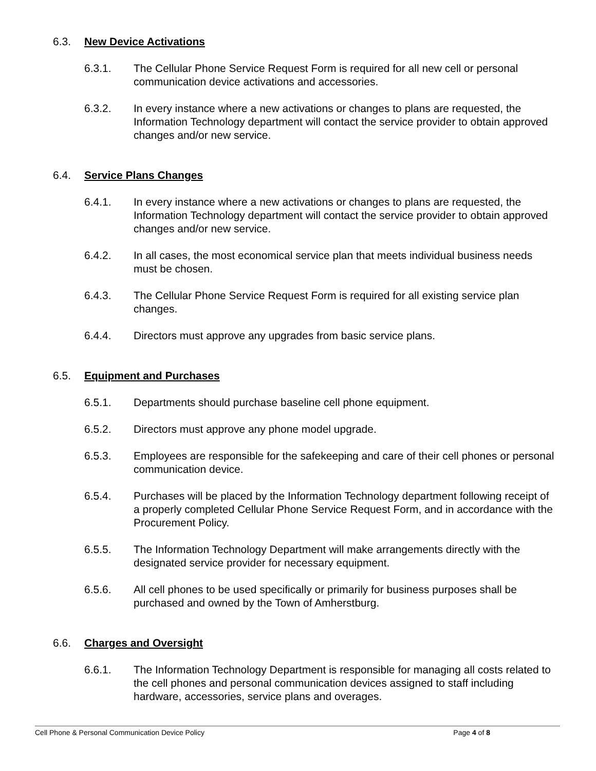6.3. New Device Activations
6.3.1. The Cellular Phone Service Request Form is required for all new cell or personal communication device activations and accessories.
6.3.2. In every instance where a new activations or changes to plans are requested, the Information Technology department will contact the service provider to obtain approved changes and/or new service.
6.4. Service Plans Changes
6.4.1. In every instance where a new activations or changes to plans are requested, the Information Technology department will contact the service provider to obtain approved changes and/or new service.
6.4.2. In all cases, the most economical service plan that meets individual business needs must be chosen.
6.4.3. The Cellular Phone Service Request Form is required for all existing service plan changes.
6.4.4. Directors must approve any upgrades from basic service plans.
6.5. Equipment and Purchases
6.5.1. Departments should purchase baseline cell phone equipment.
6.5.2. Directors must approve any phone model upgrade.
6.5.3. Employees are responsible for the safekeeping and care of their cell phones or personal communication device.
6.5.4. Purchases will be placed by the Information Technology department following receipt of a properly completed Cellular Phone Service Request Form, and in accordance with the Procurement Policy.
6.5.5. The Information Technology Department will make arrangements directly with the designated service provider for necessary equipment.
6.5.6. All cell phones to be used specifically or primarily for business purposes shall be purchased and owned by the Town of Amherstburg.
6.6. Charges and Oversight
6.6.1. The Information Technology Department is responsible for managing all costs related to the cell phones and personal communication devices assigned to staff including hardware, accessories, service plans and overages.
Cell Phone & Personal Communication Device Policy Page 4 of 8